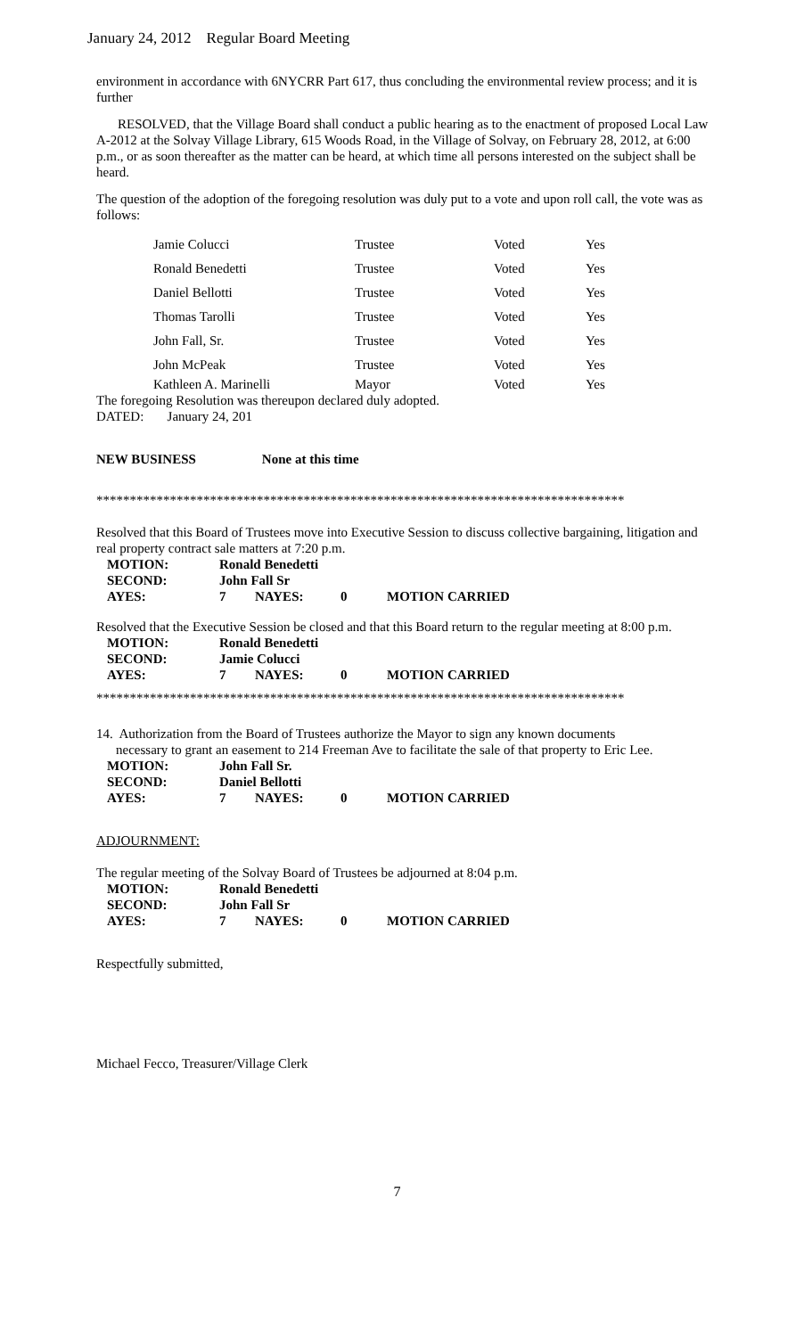January 24, 2012 Regular Board Meeting
environment in accordance with 6NYCRR Part 617, thus concluding the environmental review process; and it is further
RESOLVED, that the Village Board shall conduct a public hearing as to the enactment of proposed Local Law A-2012 at the Solvay Village Library, 615 Woods Road, in the Village of Solvay, on February 28, 2012, at 6:00 p.m., or as soon thereafter as the matter can be heard, at which time all persons interested on the subject shall be heard.
The question of the adoption of the foregoing resolution was duly put to a vote and upon roll call, the vote was as follows:
| Jamie Colucci | Trustee | Voted | Yes |
| Ronald Benedetti | Trustee | Voted | Yes |
| Daniel Bellotti | Trustee | Voted | Yes |
| Thomas Tarolli | Trustee | Voted | Yes |
| John Fall, Sr. | Trustee | Voted | Yes |
| John McPeak | Trustee | Voted | Yes |
| Kathleen A. Marinelli | Mayor | Voted | Yes |
The foregoing Resolution was thereupon declared duly adopted.
DATED: January 24, 201
NEW BUSINESS None at this time
*******************************************************************************
Resolved that this Board of Trustees move into Executive Session to discuss collective bargaining, litigation and real property contract sale matters at 7:20 p.m.
| MOTION: | Ronald Benedetti | | | |
| SECOND: | John Fall Sr | | | |
| AYES: | 7 | NAYES: | 0 | MOTION CARRIED |
Resolved that the Executive Session be closed and that this Board return to the regular meeting at 8:00 p.m.
| MOTION: | Ronald Benedetti | | | |
| SECOND: | Jamie Colucci | | | |
| AYES: | 7 | NAYES: | 0 | MOTION CARRIED |
*******************************************************************************
14. Authorization from the Board of Trustees authorize the Mayor to sign any known documents
necessary to grant an easement to 214 Freeman Ave to facilitate the sale of that property to Eric Lee.
| MOTION: | John Fall Sr. | | | |
| SECOND: | Daniel Bellotti | | | |
| AYES: | 7 | NAYES: | 0 | MOTION CARRIED |
ADJOURNMENT:
The regular meeting of the Solvay Board of Trustees be adjourned at 8:04 p.m.
| MOTION: | Ronald Benedetti | | | |
| SECOND: | John Fall Sr | | | |
| AYES: | 7 | NAYES: | 0 | MOTION CARRIED |
Respectfully submitted,
Michael Fecco, Treasurer/Village Clerk
7